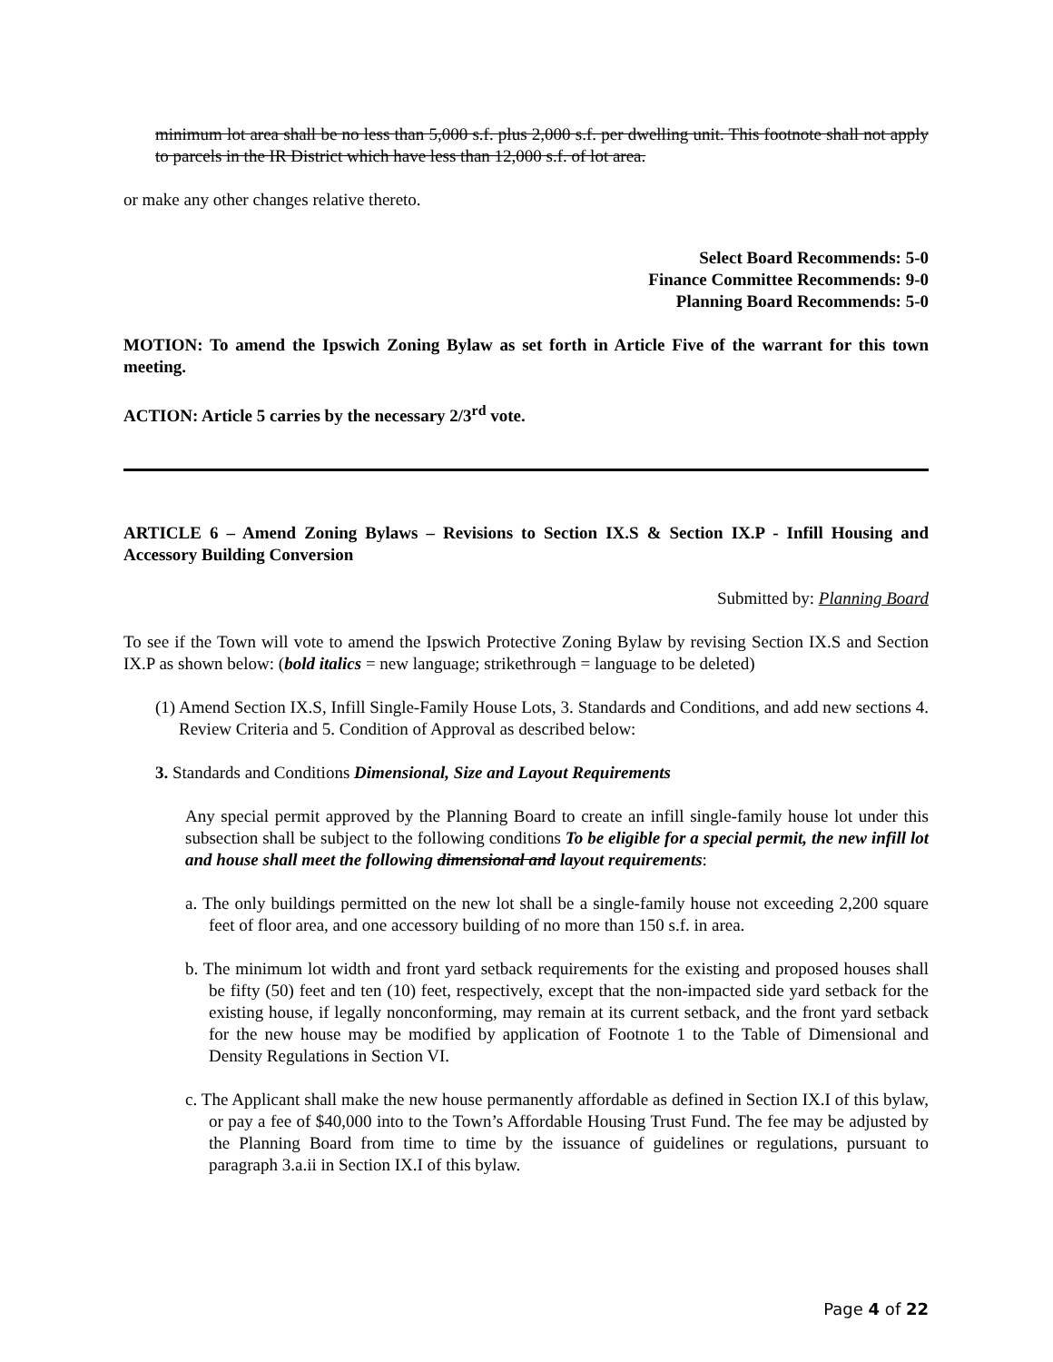minimum lot area shall be no less than 5,000 s.f. plus 2,000 s.f. per dwelling unit. This footnote shall not apply to parcels in the IR District which have less than 12,000 s.f. of lot area.
or make any other changes relative thereto.
Select Board Recommends: 5-0
Finance Committee Recommends: 9-0
Planning Board Recommends: 5-0
MOTION: To amend the Ipswich Zoning Bylaw as set forth in Article Five of the warrant for this town meeting.
ACTION: Article 5 carries by the necessary 2/3<sup>rd</sup> vote.
ARTICLE 6 – Amend Zoning Bylaws – Revisions to Section IX.S & Section IX.P - Infill Housing and Accessory Building Conversion
Submitted by: Planning Board
To see if the Town will vote to amend the Ipswich Protective Zoning Bylaw by revising Section IX.S and Section IX.P as shown below: (bold italics = new language; strikethrough = language to be deleted)
(1) Amend Section IX.S, Infill Single-Family House Lots, 3. Standards and Conditions, and add new sections 4. Review Criteria and 5. Condition of Approval as described below:
3. Standards and Conditions Dimensional, Size and Layout Requirements
Any special permit approved by the Planning Board to create an infill single-family house lot under this subsection shall be subject to the following conditions To be eligible for a special permit, the new infill lot and house shall meet the following dimensional and layout requirements:
a. The only buildings permitted on the new lot shall be a single-family house not exceeding 2,200 square feet of floor area, and one accessory building of no more than 150 s.f. in area.
b. The minimum lot width and front yard setback requirements for the existing and proposed houses shall be fifty (50) feet and ten (10) feet, respectively, except that the non-impacted side yard setback for the existing house, if legally nonconforming, may remain at its current setback, and the front yard setback for the new house may be modified by application of Footnote 1 to the Table of Dimensional and Density Regulations in Section VI.
c. The Applicant shall make the new house permanently affordable as defined in Section IX.I of this bylaw, or pay a fee of $40,000 into to the Town’s Affordable Housing Trust Fund. The fee may be adjusted by the Planning Board from time to time by the issuance of guidelines or regulations, pursuant to paragraph 3.a.ii in Section IX.I of this bylaw.
Page 4 of 22